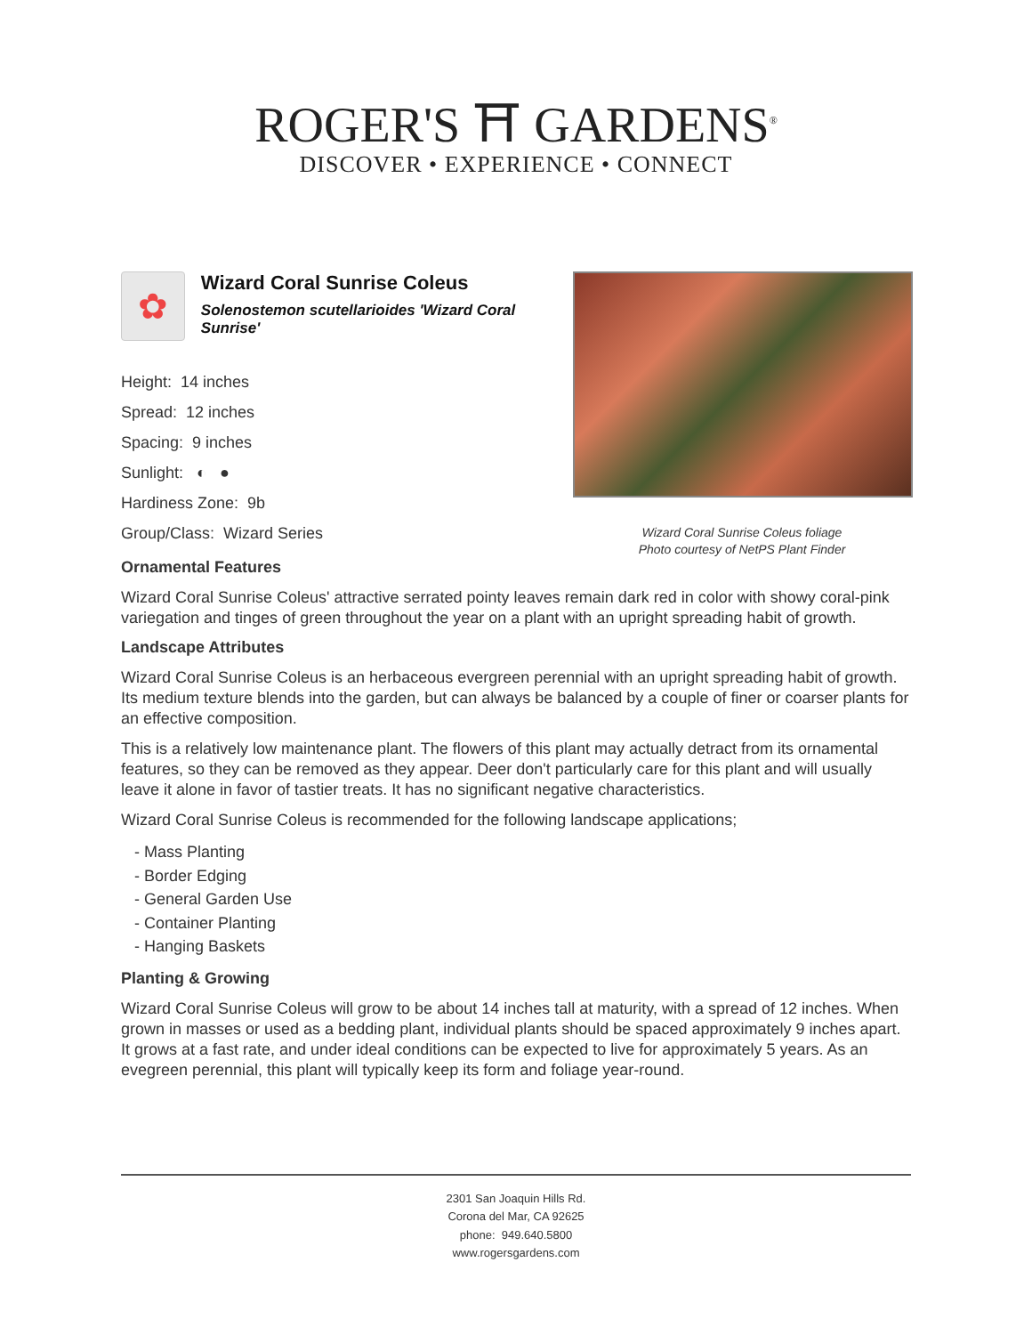ROGER'S ⛩ GARDENS<sup>®</sup>
DISCOVER • EXPERIENCE • CONNECT
✿
Wizard Coral Sunrise Coleus
Solenostemon scutellarioides 'Wizard Coral Sunrise'
Height: 14 inches
Spread: 12 inches
Spacing: 9 inches
Sunlight: ◐ ●
Hardiness Zone: 9b
Group/Class: Wizard Series
Wizard Coral Sunrise Coleus foliage
Photo courtesy of NetPS Plant Finder
Ornamental Features
Wizard Coral Sunrise Coleus' attractive serrated pointy leaves remain dark red in color with showy coral-pink variegation and tinges of green throughout the year on a plant with an upright spreading habit of growth.
Landscape Attributes
Wizard Coral Sunrise Coleus is an herbaceous evergreen perennial with an upright spreading habit of growth. Its medium texture blends into the garden, but can always be balanced by a couple of finer or coarser plants for an effective composition.
This is a relatively low maintenance plant. The flowers of this plant may actually detract from its ornamental features, so they can be removed as they appear. Deer don't particularly care for this plant and will usually leave it alone in favor of tastier treats. It has no significant negative characteristics.
Wizard Coral Sunrise Coleus is recommended for the following landscape applications;
- Mass Planting
- Border Edging
- General Garden Use
- Container Planting
- Hanging Baskets
Planting & Growing
Wizard Coral Sunrise Coleus will grow to be about 14 inches tall at maturity, with a spread of 12 inches. When grown in masses or used as a bedding plant, individual plants should be spaced approximately 9 inches apart. It grows at a fast rate, and under ideal conditions can be expected to live for approximately 5 years. As an evegreen perennial, this plant will typically keep its form and foliage year-round.
2301 San Joaquin Hills Rd.
Corona del Mar, CA 92625
phone: 949.640.5800
www.rogersgardens.com